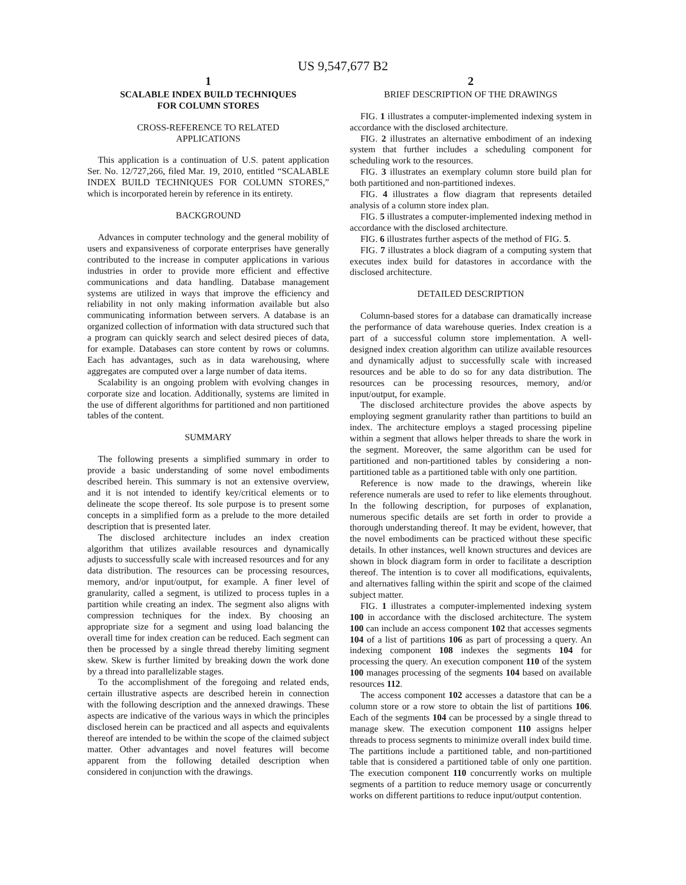US 9,547,677 B2
1
SCALABLE INDEX BUILD TECHNIQUES
FOR COLUMN STORES
CROSS-REFERENCE TO RELATED
APPLICATIONS
This application is a continuation of U.S. patent application Ser. No. 12/727,266, filed Mar. 19, 2010, entitled “SCALABLE INDEX BUILD TECHNIQUES FOR COLUMN STORES,” which is incorporated herein by reference in its entirety.
BACKGROUND
Advances in computer technology and the general mobility of users and expansiveness of corporate enterprises have generally contributed to the increase in computer applications in various industries in order to provide more efficient and effective communications and data handling. Database management systems are utilized in ways that improve the efficiency and reliability in not only making information available but also communicating information between servers. A database is an organized collection of information with data structured such that a program can quickly search and select desired pieces of data, for example. Databases can store content by rows or columns. Each has advantages, such as in data warehousing, where aggregates are computed over a large number of data items.
Scalability is an ongoing problem with evolving changes in corporate size and location. Additionally, systems are limited in the use of different algorithms for partitioned and non partitioned tables of the content.
SUMMARY
The following presents a simplified summary in order to provide a basic understanding of some novel embodiments described herein. This summary is not an extensive overview, and it is not intended to identify key/critical elements or to delineate the scope thereof. Its sole purpose is to present some concepts in a simplified form as a prelude to the more detailed description that is presented later.
The disclosed architecture includes an index creation algorithm that utilizes available resources and dynamically adjusts to successfully scale with increased resources and for any data distribution. The resources can be processing resources, memory, and/or input/output, for example. A finer level of granularity, called a segment, is utilized to process tuples in a partition while creating an index. The segment also aligns with compression techniques for the index. By choosing an appropriate size for a segment and using load balancing the overall time for index creation can be reduced. Each segment can then be processed by a single thread thereby limiting segment skew. Skew is further limited by breaking down the work done by a thread into parallelizable stages.
To the accomplishment of the foregoing and related ends, certain illustrative aspects are described herein in connection with the following description and the annexed drawings. These aspects are indicative of the various ways in which the principles disclosed herein can be practiced and all aspects and equivalents thereof are intended to be within the scope of the claimed subject matter. Other advantages and novel features will become apparent from the following detailed description when considered in conjunction with the drawings.
2
BRIEF DESCRIPTION OF THE DRAWINGS
FIG. 1 illustrates a computer-implemented indexing system in accordance with the disclosed architecture.
FIG. 2 illustrates an alternative embodiment of an indexing system that further includes a scheduling component for scheduling work to the resources.
FIG. 3 illustrates an exemplary column store build plan for both partitioned and non-partitioned indexes.
FIG. 4 illustrates a flow diagram that represents detailed analysis of a column store index plan.
FIG. 5 illustrates a computer-implemented indexing method in accordance with the disclosed architecture.
FIG. 6 illustrates further aspects of the method of FIG. 5.
FIG. 7 illustrates a block diagram of a computing system that executes index build for datastores in accordance with the disclosed architecture.
DETAILED DESCRIPTION
Column-based stores for a database can dramatically increase the performance of data warehouse queries. Index creation is a part of a successful column store implementation. A well-designed index creation algorithm can utilize available resources and dynamically adjust to successfully scale with increased resources and be able to do so for any data distribution. The resources can be processing resources, memory, and/or input/output, for example.
The disclosed architecture provides the above aspects by employing segment granularity rather than partitions to build an index. The architecture employs a staged processing pipeline within a segment that allows helper threads to share the work in the segment. Moreover, the same algorithm can be used for partitioned and non-partitioned tables by considering a non-partitioned table as a partitioned table with only one partition.
Reference is now made to the drawings, wherein like reference numerals are used to refer to like elements throughout. In the following description, for purposes of explanation, numerous specific details are set forth in order to provide a thorough understanding thereof. It may be evident, however, that the novel embodiments can be practiced without these specific details. In other instances, well known structures and devices are shown in block diagram form in order to facilitate a description thereof. The intention is to cover all modifications, equivalents, and alternatives falling within the spirit and scope of the claimed subject matter.
FIG. 1 illustrates a computer-implemented indexing system 100 in accordance with the disclosed architecture. The system 100 can include an access component 102 that accesses segments 104 of a list of partitions 106 as part of processing a query. An indexing component 108 indexes the segments 104 for processing the query. An execution component 110 of the system 100 manages processing of the segments 104 based on available resources 112.
The access component 102 accesses a datastore that can be a column store or a row store to obtain the list of partitions 106. Each of the segments 104 can be processed by a single thread to manage skew. The execution component 110 assigns helper threads to process segments to minimize overall index build time. The partitions include a partitioned table, and non-partitioned table that is considered a partitioned table of only one partition. The execution component 110 concurrently works on multiple segments of a partition to reduce memory usage or concurrently works on different partitions to reduce input/output contention.